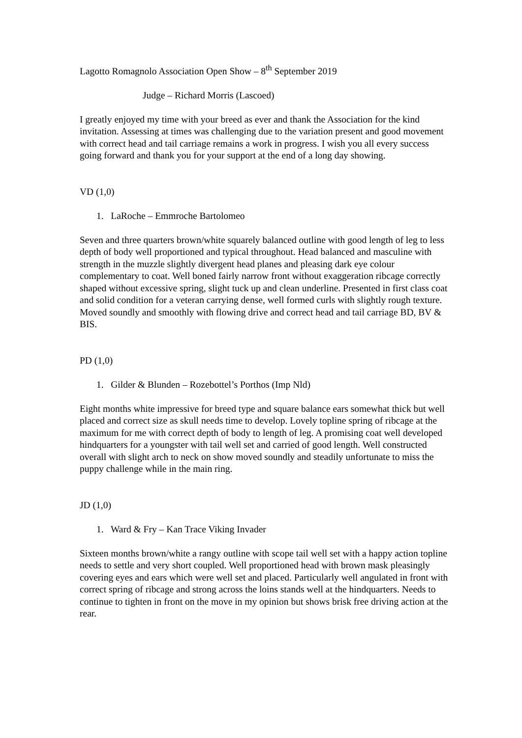Lagotto Romagnolo Association Open Show – 8<sup>th</sup> September 2019
Judge – Richard Morris (Lascoed)
I greatly enjoyed my time with your breed as ever and thank the Association for the kind invitation. Assessing at times was challenging due to the variation present and good movement with correct head and tail carriage remains a work in progress. I wish you all every success going forward and thank you for your support at the end of a long day showing.
VD (1,0)
1. LaRoche – Emmroche Bartolomeo
Seven and three quarters brown/white squarely balanced outline with good length of leg to less depth of body well proportioned and typical throughout. Head balanced and masculine with strength in the muzzle slightly divergent head planes and pleasing dark eye colour complementary to coat. Well boned fairly narrow front without exaggeration ribcage correctly shaped without excessive spring, slight tuck up and clean underline. Presented in first class coat and solid condition for a veteran carrying dense, well formed curls with slightly rough texture. Moved soundly and smoothly with flowing drive and correct head and tail carriage BD, BV & BIS.
PD (1,0)
1. Gilder & Blunden – Rozebottel’s Porthos (Imp Nld)
Eight months white impressive for breed type and square balance ears somewhat thick but well placed and correct size as skull needs time to develop. Lovely topline spring of ribcage at the maximum for me with correct depth of body to length of leg. A promising coat well developed hindquarters for a youngster with tail well set and carried of good length. Well constructed overall with slight arch to neck on show moved soundly and steadily unfortunate to miss the puppy challenge while in the main ring.
JD (1,0)
1. Ward & Fry – Kan Trace Viking Invader
Sixteen months brown/white a rangy outline with scope tail well set with a happy action topline needs to settle and very short coupled. Well proportioned head with brown mask pleasingly covering eyes and ears which were well set and placed. Particularly well angulated in front with correct spring of ribcage and strong across the loins stands well at the hindquarters. Needs to continue to tighten in front on the move in my opinion but shows brisk free driving action at the rear.